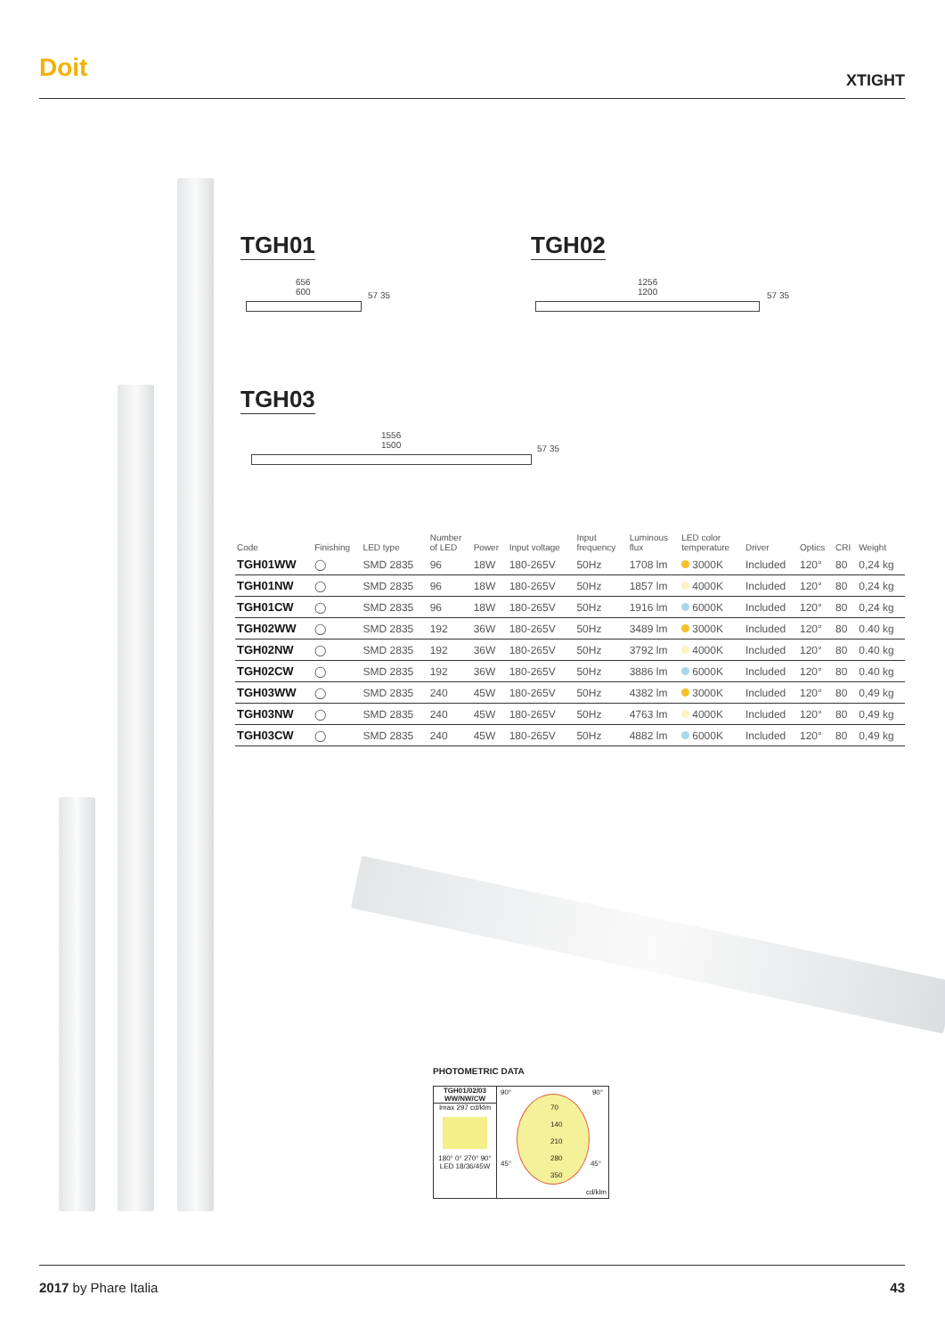Doit
XTIGHT
TGH01 TGH02
656
600
57 35
1256
1200
57 35
TGH03
1556
1500
57 35
| Code | Finishing | LED type | Number of LED | Power | Input voltage | Input frequency | Luminous flux | LED color temperature | Driver | Optics | CRI | Weight |
| --- | --- | --- | --- | --- | --- | --- | --- | --- | --- | --- | --- | --- |
| TGH01WW | ◯ | SMD 2835 | 96 | 18W | 180-265V | 50Hz | 1708 lm | 3000K | Included | 120° | 80 | 0,24 kg |
| TGH01NW | ◯ | SMD 2835 | 96 | 18W | 180-265V | 50Hz | 1857 lm | 4000K | Included | 120° | 80 | 0,24 kg |
| TGH01CW | ◯ | SMD 2835 | 96 | 18W | 180-265V | 50Hz | 1916 lm | 6000K | Included | 120° | 80 | 0,24 kg |
| TGH02WW | ◯ | SMD 2835 | 192 | 36W | 180-265V | 50Hz | 3489 lm | 3000K | Included | 120° | 80 | 0.40 kg |
| TGH02NW | ◯ | SMD 2835 | 192 | 36W | 180-265V | 50Hz | 3792 lm | 4000K | Included | 120° | 80 | 0.40 kg |
| TGH02CW | ◯ | SMD 2835 | 192 | 36W | 180-265V | 50Hz | 3886 lm | 6000K | Included | 120° | 80 | 0.40 kg |
| TGH03WW | ◯ | SMD 2835 | 240 | 45W | 180-265V | 50Hz | 4382 lm | 3000K | Included | 120° | 80 | 0,49 kg |
| TGH03NW | ◯ | SMD 2835 | 240 | 45W | 180-265V | 50Hz | 4763 lm | 4000K | Included | 120° | 80 | 0,49 kg |
| TGH03CW | ◯ | SMD 2835 | 240 | 45W | 180-265V | 50Hz | 4882 lm | 6000K | Included | 120° | 80 | 0,49 kg |
PHOTOMETRIC DATA
TGH01/02/03
WW/NW/CW
Imax 297 cd/klm
180° 0° 270° 90°
LED 18/36/45W
90° 90°
70
140
210
280
350
45° 45°
cd/klm
2017 by Phare Italia 43